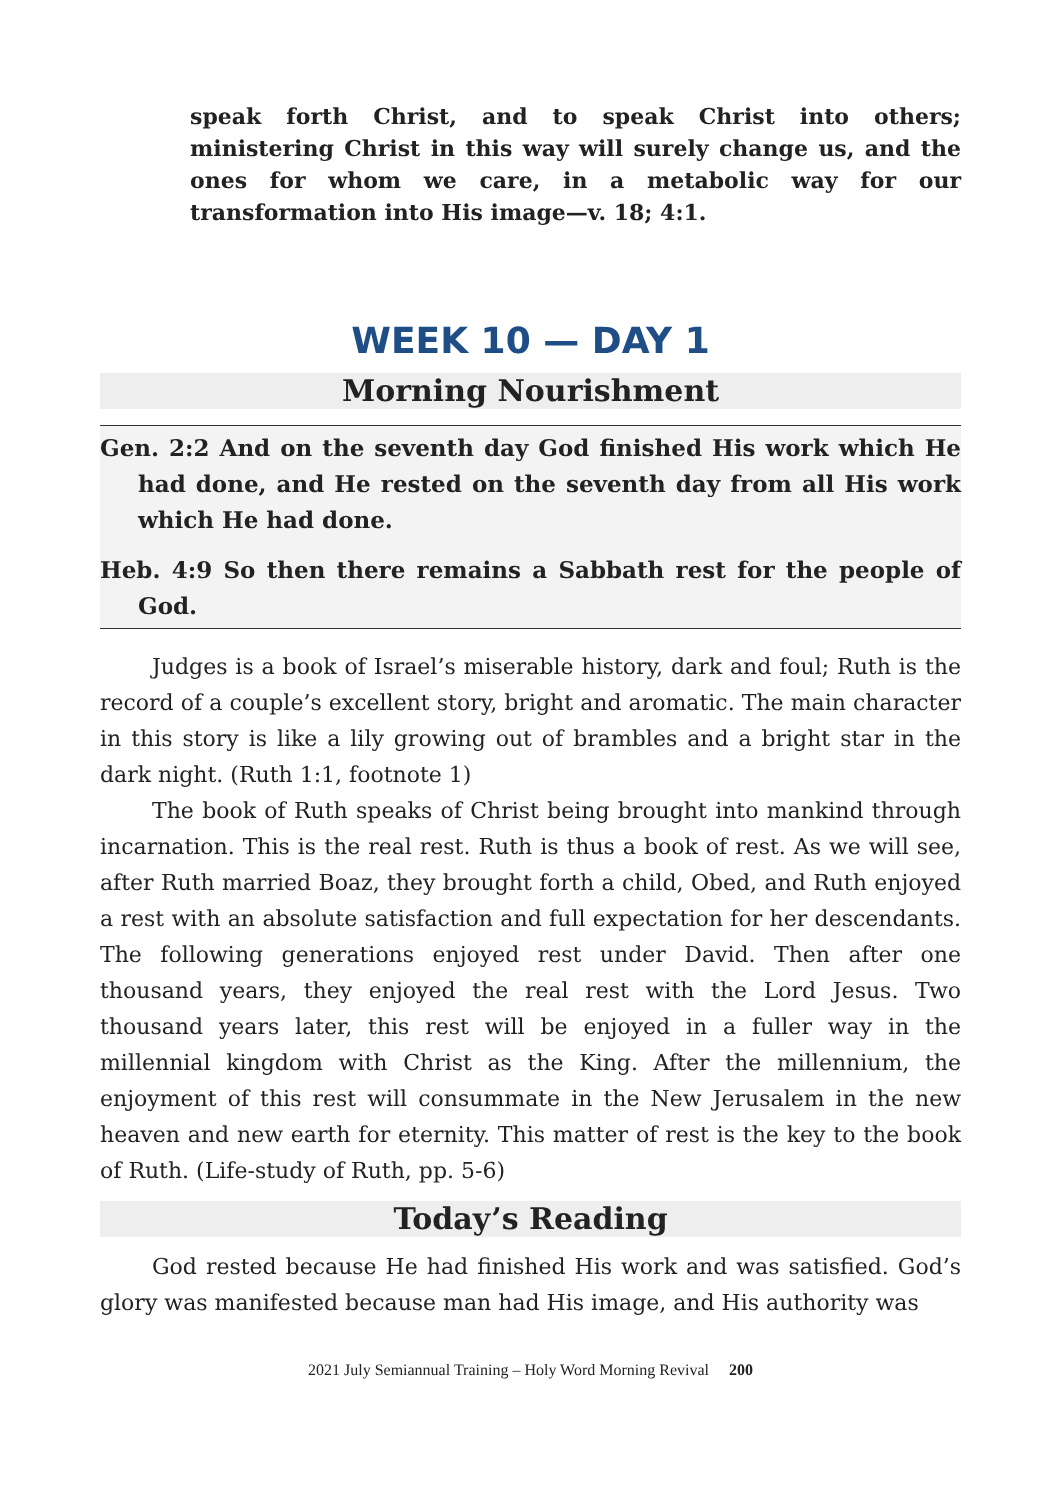speak forth Christ, and to speak Christ into others; ministering Christ in this way will surely change us, and the ones for whom we care, in a metabolic way for our transformation into His image—v. 18; 4:1.
WEEK 10 — DAY 1
Morning Nourishment
Gen. 2:2 And on the seventh day God finished His work which He had done, and He rested on the seventh day from all His work which He had done.
Heb. 4:9 So then there remains a Sabbath rest for the people of God.
Judges is a book of Israel’s miserable history, dark and foul; Ruth is the record of a couple’s excellent story, bright and aromatic. The main character in this story is like a lily growing out of brambles and a bright star in the dark night. (Ruth 1:1, footnote 1)
The book of Ruth speaks of Christ being brought into mankind through incarnation. This is the real rest. Ruth is thus a book of rest. As we will see, after Ruth married Boaz, they brought forth a child, Obed, and Ruth enjoyed a rest with an absolute satisfaction and full expectation for her descendants. The following generations enjoyed rest under David. Then after one thousand years, they enjoyed the real rest with the Lord Jesus. Two thousand years later, this rest will be enjoyed in a fuller way in the millennial kingdom with Christ as the King. After the millennium, the enjoyment of this rest will consummate in the New Jerusalem in the new heaven and new earth for eternity. This matter of rest is the key to the book of Ruth. (Life-study of Ruth, pp. 5-6)
Today’s Reading
God rested because He had finished His work and was satisfied. God’s glory was manifested because man had His image, and His authority was
2021 July Semiannual Training – Holy Word Morning Revival 200